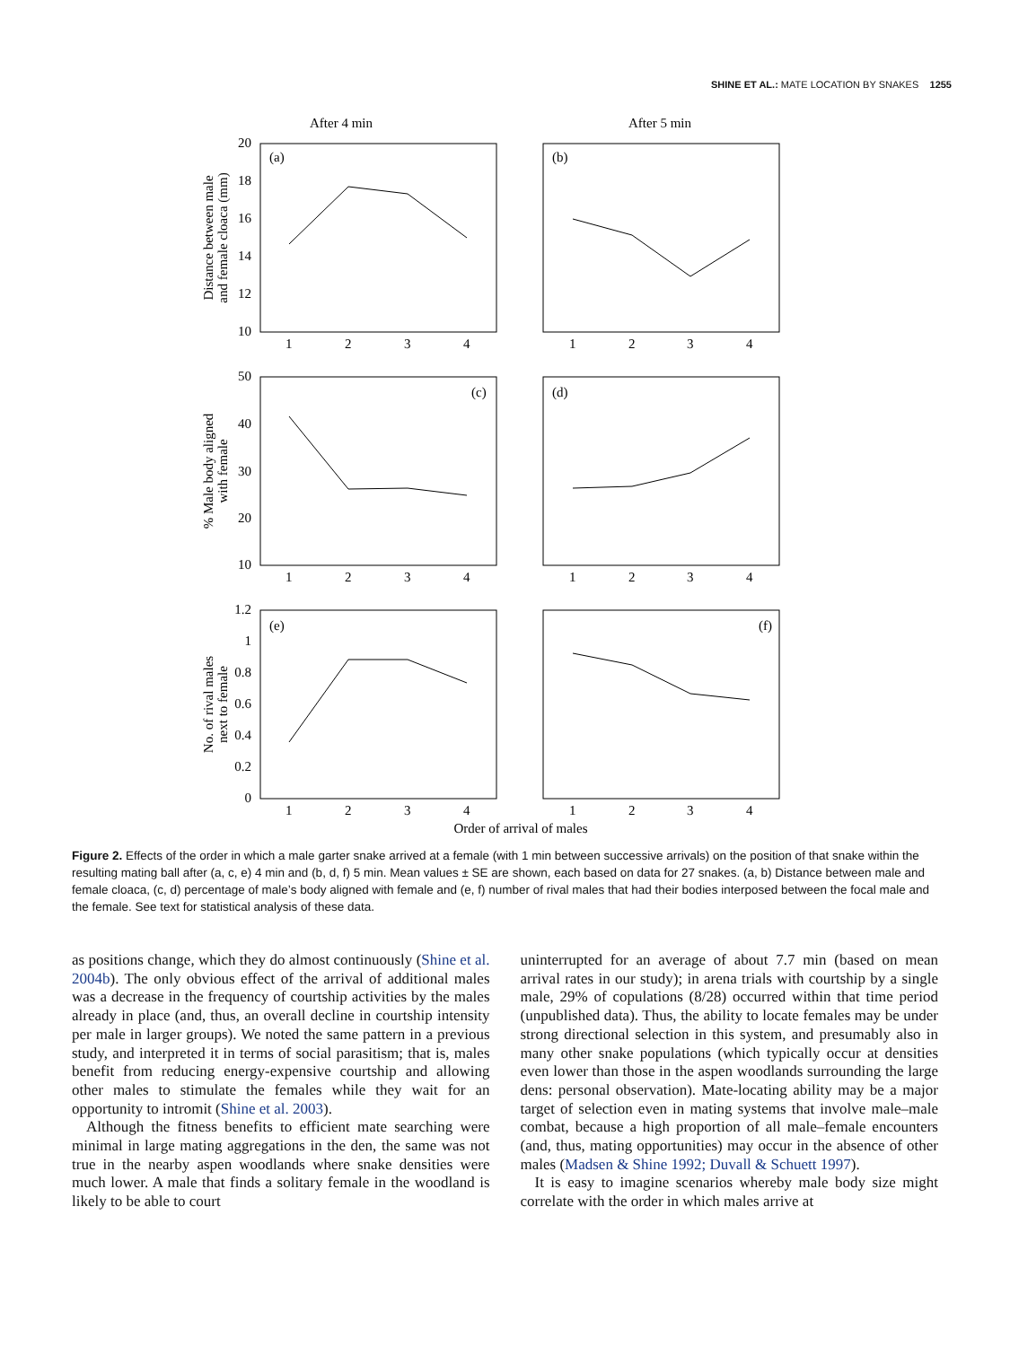SHINE ET AL.: MATE LOCATION BY SNAKES 1255
After 4 min
After 5 min
(a)
(b)
(c)
(d)
(e)
(f)
20
18
16
14
12
10
50
40
30
20
10
1.2
1
0.8
0.6
0.4
0.2
0
1
2
3
4
1
2
3
4
1
2
3
4
1
2
3
4
1
2
3
4
1
2
3
4
Distance between male
and female cloaca (mm)
% Male body aligned
with female
No. of rival males
next to female
Order of arrival of males
Figure 2. Effects of the order in which a male garter snake arrived at a female (with 1 min between successive arrivals) on the position of that snake within the resulting mating ball after (a, c, e) 4 min and (b, d, f) 5 min. Mean values ± SE are shown, each based on data for 27 snakes. (a, b) Distance between male and female cloaca, (c, d) percentage of male’s body aligned with female and (e, f) number of rival males that had their bodies interposed between the focal male and the female. See text for statistical analysis of these data.
as positions change, which they do almost continuously (Shine et al. 2004b). The only obvious effect of the arrival of additional males was a decrease in the frequency of courtship activities by the males already in place (and, thus, an overall decline in courtship intensity per male in larger groups). We noted the same pattern in a previous study, and interpreted it in terms of social parasitism; that is, males benefit from reducing energy-expensive courtship and allowing other males to stimulate the females while they wait for an opportunity to intromit (Shine et al. 2003).
Although the fitness benefits to efficient mate searching were minimal in large mating aggregations in the den, the same was not true in the nearby aspen woodlands where snake densities were much lower. A male that finds a solitary female in the woodland is likely to be able to court
uninterrupted for an average of about 7.7 min (based on mean arrival rates in our study); in arena trials with courtship by a single male, 29% of copulations (8/28) occurred within that time period (unpublished data). Thus, the ability to locate females may be under strong directional selection in this system, and presumably also in many other snake populations (which typically occur at densities even lower than those in the aspen woodlands surrounding the large dens: personal observation). Mate-locating ability may be a major target of selection even in mating systems that involve male–male combat, because a high proportion of all male–female encounters (and, thus, mating opportunities) may occur in the absence of other males (Madsen & Shine 1992; Duvall & Schuett 1997).
It is easy to imagine scenarios whereby male body size might correlate with the order in which males arrive at